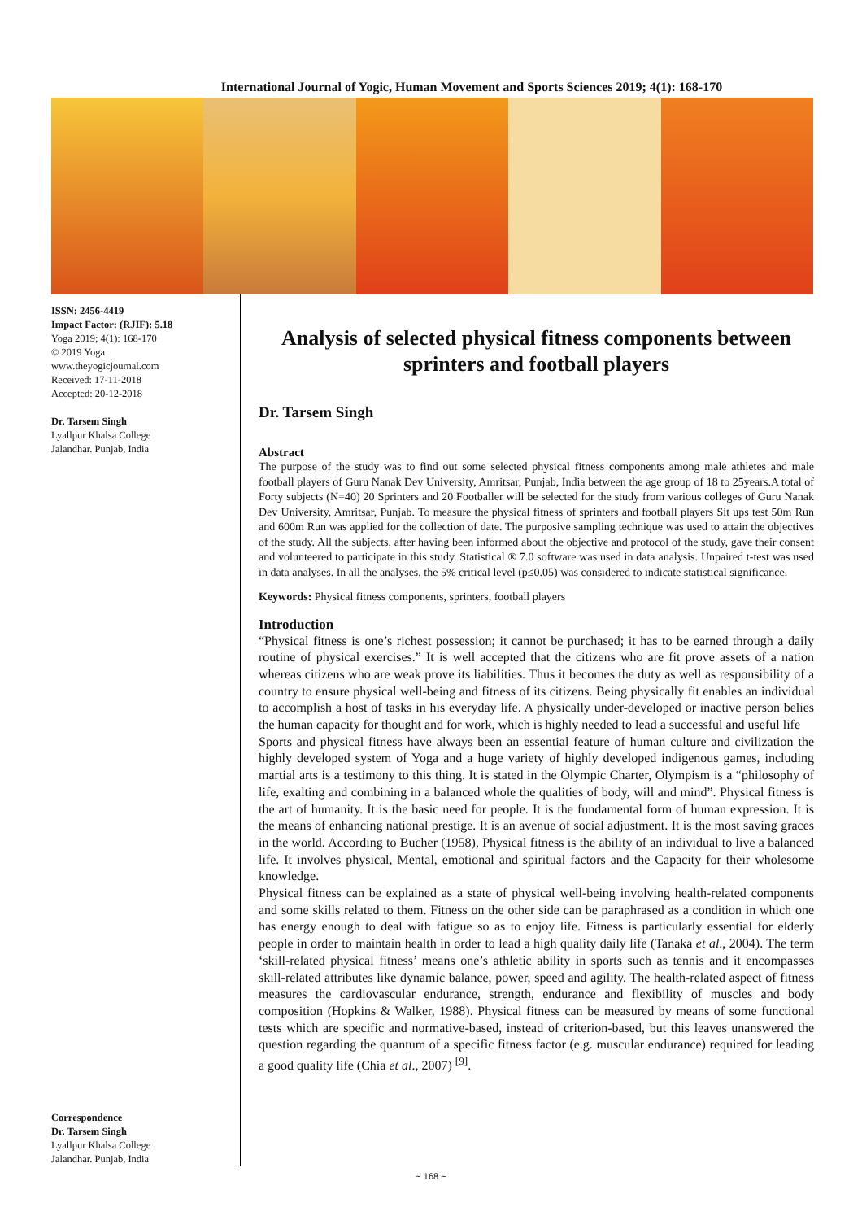International Journal of Yogic, Human Movement and Sports Sciences 2019; 4(1): 168-170
ISSN: 2456-4419
Impact Factor: (RJIF): 5.18
Yoga 2019; 4(1): 168-170
© 2019 Yoga
www.theyogicjournal.com
Received: 17-11-2018
Accepted: 20-12-2018
Dr. Tarsem Singh
Lyallpur Khalsa College
Jalandhar. Punjab, India
Correspondence
Dr. Tarsem Singh
Lyallpur Khalsa College
Jalandhar. Punjab, India
Analysis of selected physical fitness components between sprinters and football players
Dr. Tarsem Singh
Abstract
The purpose of the study was to find out some selected physical fitness components among male athletes and male football players of Guru Nanak Dev University, Amritsar, Punjab, India between the age group of 18 to 25years.A total of Forty subjects (N=40) 20 Sprinters and 20 Footballer will be selected for the study from various colleges of Guru Nanak Dev University, Amritsar, Punjab. To measure the physical fitness of sprinters and football players Sit ups test 50m Run and 600m Run was applied for the collection of date. The purposive sampling technique was used to attain the objectives of the study. All the subjects, after having been informed about the objective and protocol of the study, gave their consent and volunteered to participate in this study. Statistical ® 7.0 software was used in data analysis. Unpaired t-test was used in data analyses. In all the analyses, the 5% critical level (p≤0.05) was considered to indicate statistical significance.
Keywords: Physical fitness components, sprinters, football players
Introduction
“Physical fitness is one’s richest possession; it cannot be purchased; it has to be earned through a daily routine of physical exercises.” It is well accepted that the citizens who are fit prove assets of a nation whereas citizens who are weak prove its liabilities. Thus it becomes the duty as well as responsibility of a country to ensure physical well-being and fitness of its citizens. Being physically fit enables an individual to accomplish a host of tasks in his everyday life. A physically under-developed or inactive person belies the human capacity for thought and for work, which is highly needed to lead a successful and useful life
Sports and physical fitness have always been an essential feature of human culture and civilization the highly developed system of Yoga and a huge variety of highly developed indigenous games, including martial arts is a testimony to this thing. It is stated in the Olympic Charter, Olympism is a “philosophy of life, exalting and combining in a balanced whole the qualities of body, will and mind”. Physical fitness is the art of humanity. It is the basic need for people. It is the fundamental form of human expression. It is the means of enhancing national prestige. It is an avenue of social adjustment. It is the most saving graces in the world. According to Bucher (1958), Physical fitness is the ability of an individual to live a balanced life. It involves physical, Mental, emotional and spiritual factors and the Capacity for their wholesome knowledge.
Physical fitness can be explained as a state of physical well-being involving health-related components and some skills related to them. Fitness on the other side can be paraphrased as a condition in which one has energy enough to deal with fatigue so as to enjoy life. Fitness is particularly essential for elderly people in order to maintain health in order to lead a high quality daily life (Tanaka et al., 2004). The term ‘skill-related physical fitness’ means one’s athletic ability in sports such as tennis and it encompasses skill-related attributes like dynamic balance, power, speed and agility. The health-related aspect of fitness measures the cardiovascular endurance, strength, endurance and flexibility of muscles and body composition (Hopkins & Walker, 1988). Physical fitness can be measured by means of some functional tests which are specific and normative-based, instead of criterion-based, but this leaves unanswered the question regarding the quantum of a specific fitness factor (e.g. muscular endurance) required for leading a good quality life (Chia et al., 2007) <sup>[9]</sup>.
~ 168 ~